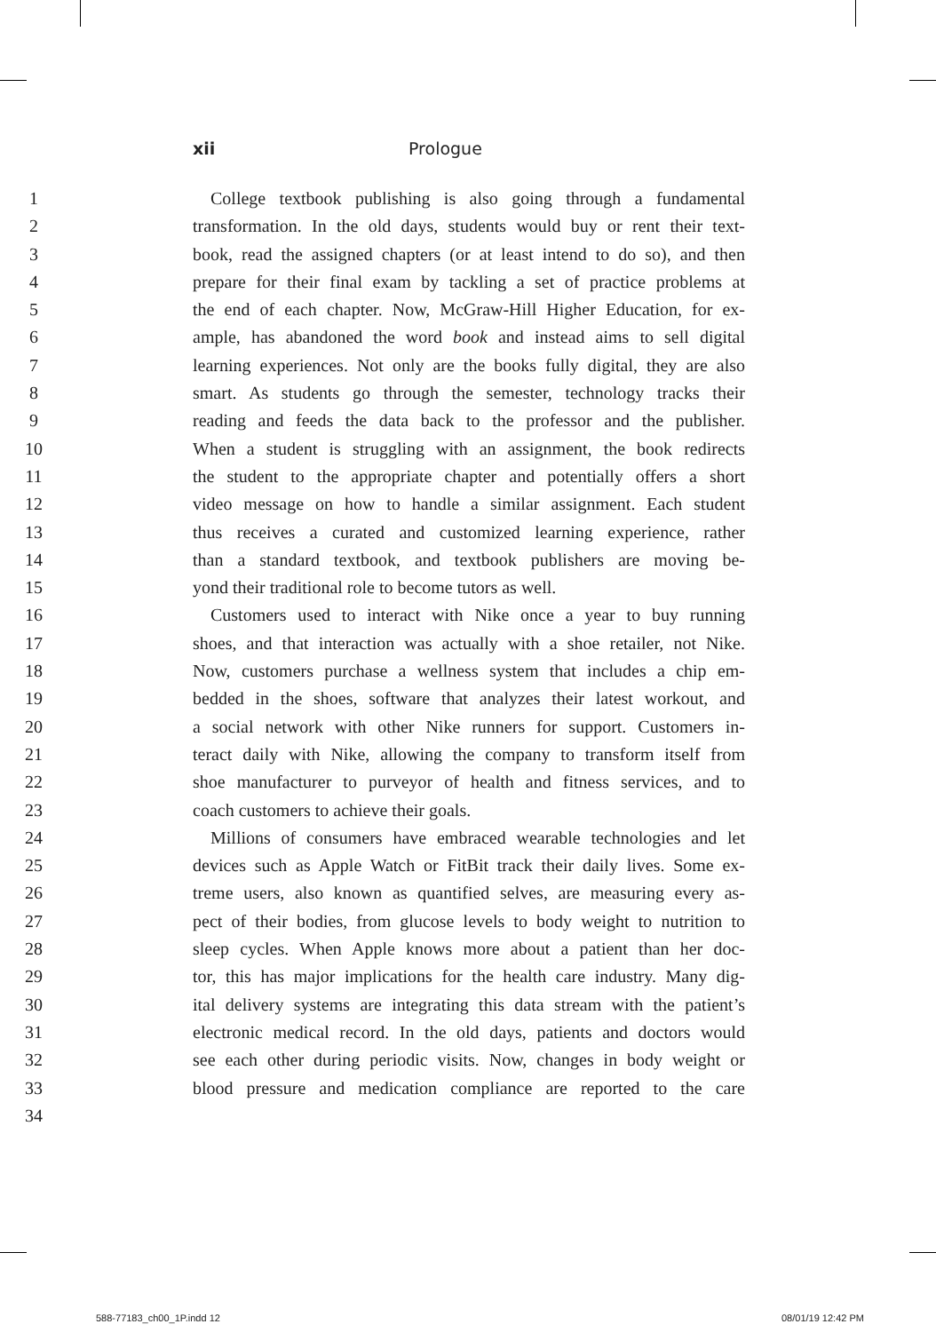xii Prologue
1 College textbook publishing is also going through a fundamental
2 transformation. In the old days, students would buy or rent their text-
3 book, read the assigned chapters (or at least intend to do so), and then
4 prepare for their final exam by tackling a set of practice problems at
5 the end of each chapter. Now, McGraw-Hill Higher Education, for ex-
6 ample, has abandoned the word book and instead aims to sell digital
7 learning experiences. Not only are the books fully digital, they are also
8 smart. As students go through the semester, technology tracks their
9 reading and feeds the data back to the professor and the publisher.
10 When a student is struggling with an assignment, the book redirects
11 the student to the appropriate chapter and potentially offers a short
12 video message on how to handle a similar assignment. Each student
13 thus receives a curated and customized learning experience, rather
14 than a standard textbook, and textbook publishers are moving be-
15 yond their traditional role to become tutors as well.
16 Customers used to interact with Nike once a year to buy running
17 shoes, and that interaction was actually with a shoe retailer, not Nike.
18 Now, customers purchase a wellness system that includes a chip em-
19 bedded in the shoes, software that analyzes their latest workout, and
20 a social network with other Nike runners for support. Customers in-
21 teract daily with Nike, allowing the company to transform itself from
22 shoe manufacturer to purveyor of health and fitness services, and to
23 coach customers to achieve their goals.
24 Millions of consumers have embraced wearable technologies and let
25 devices such as Apple Watch or FitBit track their daily lives. Some ex-
26 treme users, also known as quantified selves, are measuring every as-
27 pect of their bodies, from glucose levels to body weight to nutrition to
28 sleep cycles. When Apple knows more about a patient than her doc-
29 tor, this has major implications for the health care industry. Many dig-
30 ital delivery systems are integrating this data stream with the patient’s
31 electronic medical record. In the old days, patients and doctors would
32 see each other during periodic visits. Now, changes in body weight or
33 blood pressure and medication compliance are reported to the care
34
588-77183_ch00_1P.indd 12 08/01/19 12:42 PM